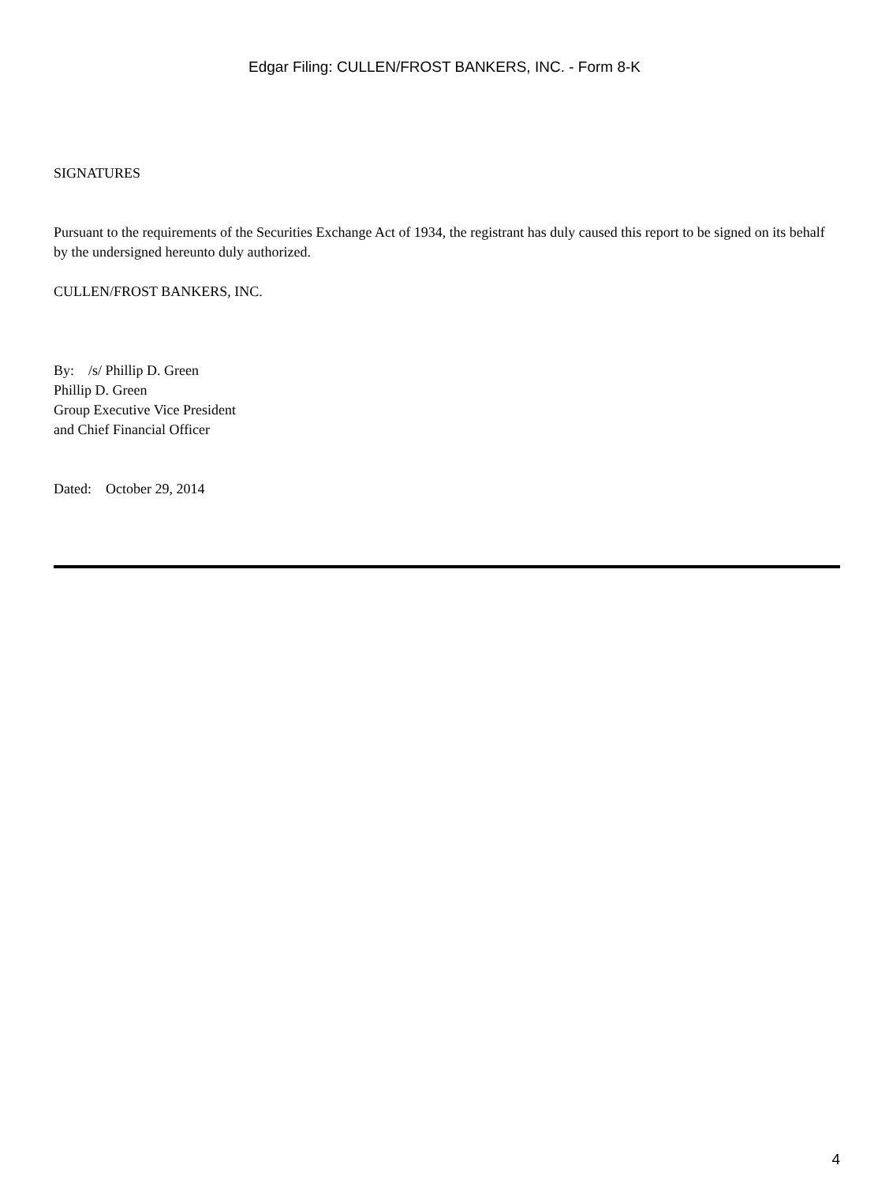Edgar Filing: CULLEN/FROST BANKERS, INC. - Form 8-K
SIGNATURES
Pursuant to the requirements of the Securities Exchange Act of 1934, the registrant has duly caused this report to be signed on its behalf by the undersigned hereunto duly authorized.
CULLEN/FROST BANKERS, INC.
By: /s/ Phillip D. Green
Phillip D. Green
Group Executive Vice President
and Chief Financial Officer
Dated: October 29, 2014
4